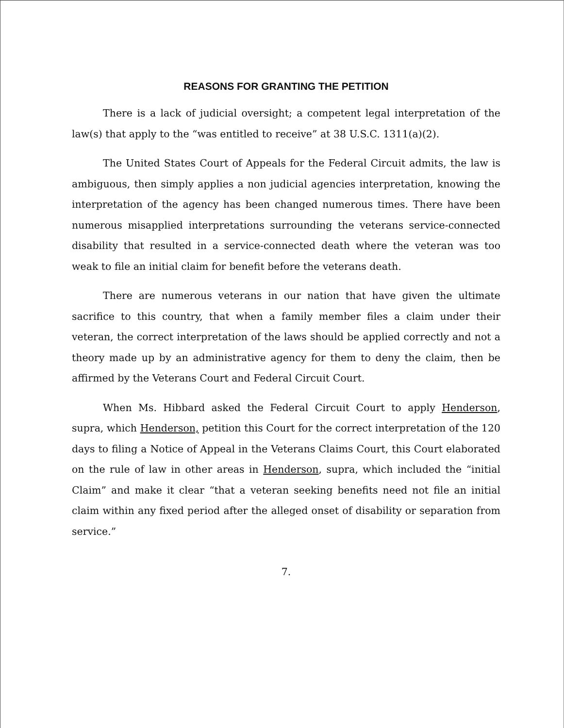REASONS FOR GRANTING THE PETITION
There is a lack of judicial oversight; a competent legal interpretation of the law(s) that apply to the “was entitled to receive” at 38 U.S.C. 1311(a)(2).
The United States Court of Appeals for the Federal Circuit admits, the law is ambiguous, then simply applies a non judicial agencies interpretation, knowing the interpretation of the agency has been changed numerous times. There have been numerous misapplied interpretations surrounding the veterans service-connected disability that resulted in a service-connected death where the veteran was too weak to file an initial claim for benefit before the veterans death.
There are numerous veterans in our nation that have given the ultimate sacrifice to this country, that when a family member files a claim under their veteran, the correct interpretation of the laws should be applied correctly and not a theory made up by an administrative agency for them to deny the claim, then be affirmed by the Veterans Court and Federal Circuit Court.
When Ms. Hibbard asked the Federal Circuit Court to apply Henderson, supra, which Henderson, petition this Court for the correct interpretation of the 120 days to filing a Notice of Appeal in the Veterans Claims Court, this Court elaborated on the rule of law in other areas in Henderson, supra, which included the “initial Claim” and make it clear “that a veteran seeking benefits need not file an initial claim within any fixed period after the alleged onset of disability or separation from service.”
7.